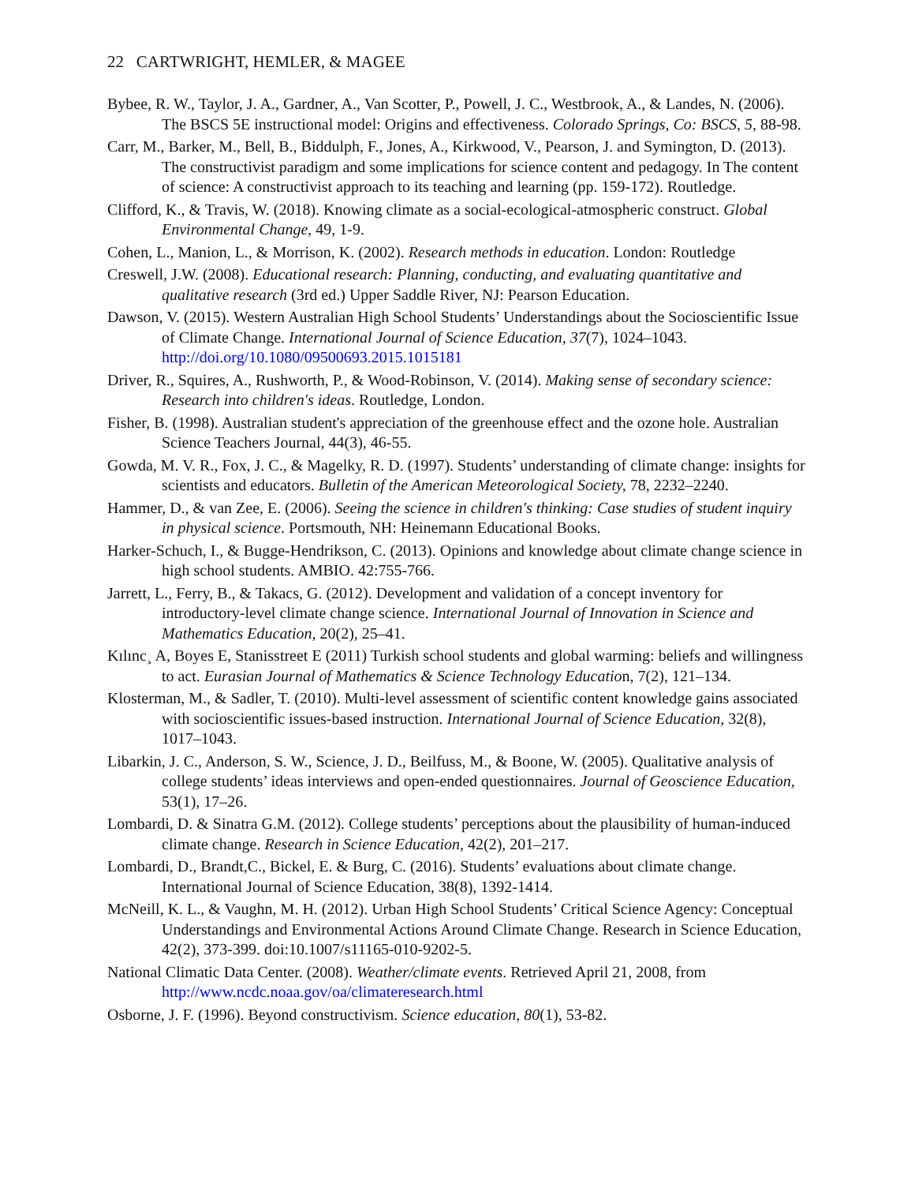22 CARTWRIGHT, HEMLER, & MAGEE
Bybee, R. W., Taylor, J. A., Gardner, A., Van Scotter, P., Powell, J. C., Westbrook, A., & Landes, N. (2006). The BSCS 5E instructional model: Origins and effectiveness. Colorado Springs, Co: BSCS, 5, 88-98.
Carr, M., Barker, M., Bell, B., Biddulph, F., Jones, A., Kirkwood, V., Pearson, J. and Symington, D. (2013). The constructivist paradigm and some implications for science content and pedagogy. In The content of science: A constructivist approach to its teaching and learning (pp. 159-172). Routledge.
Clifford, K., & Travis, W. (2018). Knowing climate as a social-ecological-atmospheric construct. Global Environmental Change, 49, 1-9.
Cohen, L., Manion, L., & Morrison, K. (2002). Research methods in education. London: Routledge
Creswell, J.W. (2008). Educational research: Planning, conducting, and evaluating quantitative and qualitative research (3rd ed.) Upper Saddle River, NJ: Pearson Education.
Dawson, V. (2015). Western Australian High School Students’ Understandings about the Socioscientific Issue of Climate Change. International Journal of Science Education, 37(7), 1024–1043. http://doi.org/10.1080/09500693.2015.1015181
Driver, R., Squires, A., Rushworth, P., & Wood-Robinson, V. (2014). Making sense of secondary science: Research into children's ideas. Routledge, London.
Fisher, B. (1998). Australian student's appreciation of the greenhouse effect and the ozone hole. Australian Science Teachers Journal, 44(3), 46-55.
Gowda, M. V. R., Fox, J. C., & Magelky, R. D. (1997). Students’ understanding of climate change: insights for scientists and educators. Bulletin of the American Meteorological Society, 78, 2232–2240.
Hammer, D., & van Zee, E. (2006). Seeing the science in children's thinking: Case studies of student inquiry in physical science. Portsmouth, NH: Heinemann Educational Books.
Harker-Schuch, I., & Bugge-Hendrikson, C. (2013). Opinions and knowledge about climate change science in high school students. AMBIO. 42:755-766.
Jarrett, L., Ferry, B., & Takacs, G. (2012). Development and validation of a concept inventory for introductory-level climate change science. International Journal of Innovation in Science and Mathematics Education, 20(2), 25–41.
Kılınc¸ A, Boyes E, Stanisstreet E (2011) Turkish school students and global warming: beliefs and willingness to act. Eurasian Journal of Mathematics & Science Technology Education, 7(2), 121–134.
Klosterman, M., & Sadler, T. (2010). Multi-level assessment of scientific content knowledge gains associated with socioscientific issues-based instruction. International Journal of Science Education, 32(8), 1017–1043.
Libarkin, J. C., Anderson, S. W., Science, J. D., Beilfuss, M., & Boone, W. (2005). Qualitative analysis of college students’ ideas interviews and open-ended questionnaires. Journal of Geoscience Education, 53(1), 17–26.
Lombardi, D. & Sinatra G.M. (2012). College students’ perceptions about the plausibility of human-induced climate change. Research in Science Education, 42(2), 201–217.
Lombardi, D., Brandt,C., Bickel, E. & Burg, C. (2016). Students’ evaluations about climate change. International Journal of Science Education, 38(8), 1392-1414.
McNeill, K. L., & Vaughn, M. H. (2012). Urban High School Students’ Critical Science Agency: Conceptual Understandings and Environmental Actions Around Climate Change. Research in Science Education, 42(2), 373-399. doi:10.1007/s11165-010-9202-5.
National Climatic Data Center. (2008). Weather/climate events. Retrieved April 21, 2008, from http://www.ncdc.noaa.gov/oa/climateresearch.html
Osborne, J. F. (1996). Beyond constructivism. Science education, 80(1), 53-82.